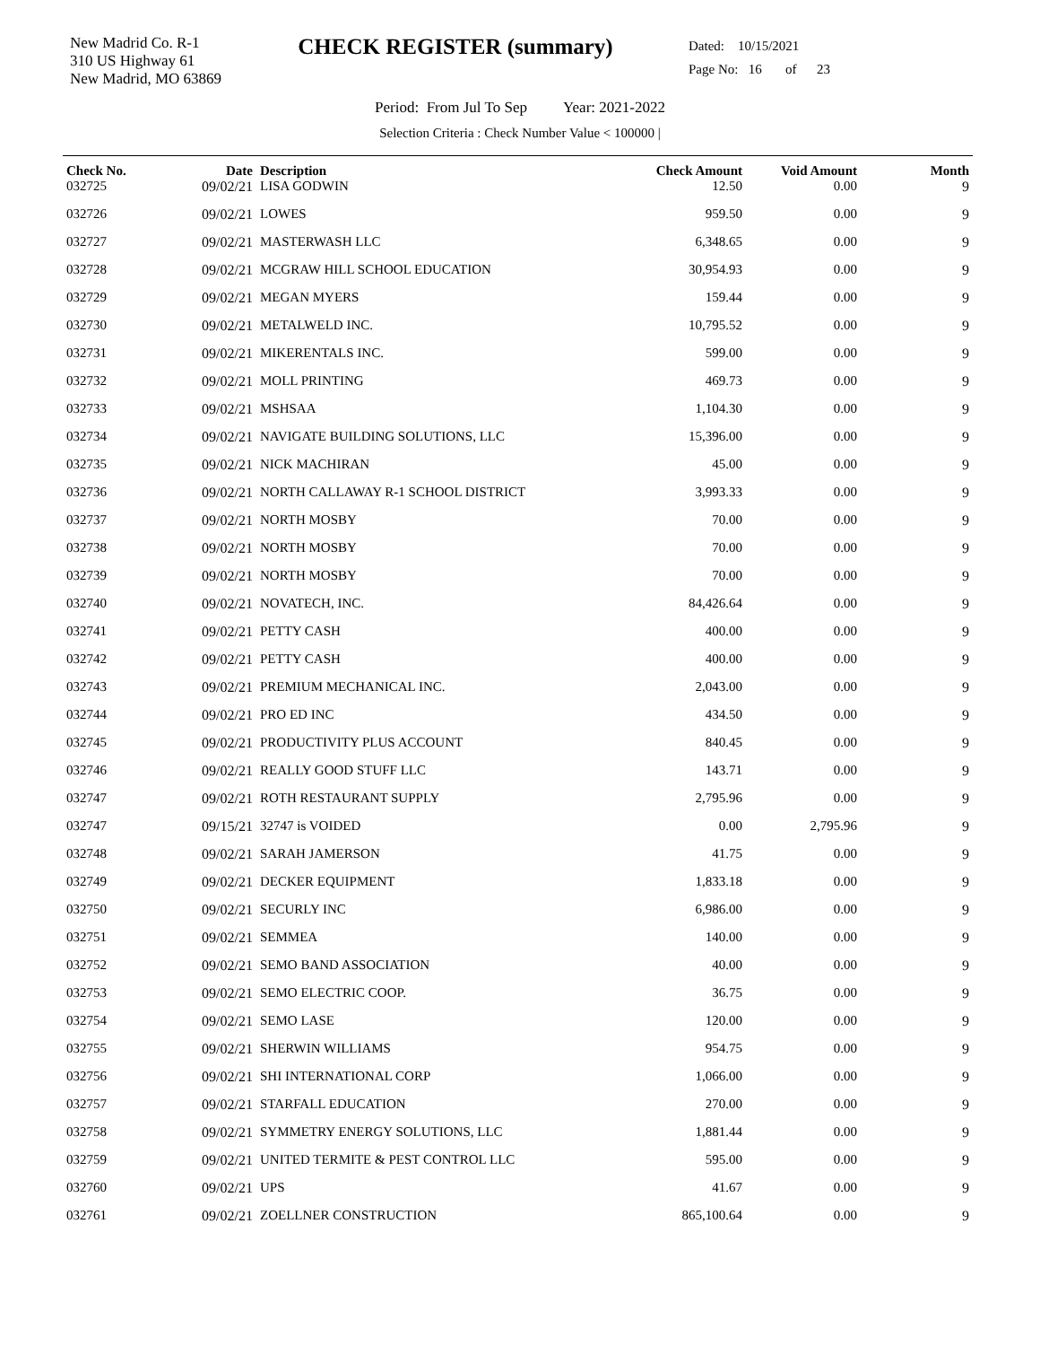New Madrid Co. R-1
310 US Highway 61
New Madrid, MO 63869
CHECK REGISTER (summary)
Dated: 10/15/2021
Page No: 16 of 23
Period: From Jul To Sep Year: 2021-2022
Selection Criteria : Check Number Value < 100000 |
| Check No. | Date | Description | Check Amount | Void Amount | Month |
| --- | --- | --- | --- | --- | --- |
| 032725 | 09/02/21 | LISA GODWIN | 12.50 | 0.00 | 9 |
| 032726 | 09/02/21 | LOWES | 959.50 | 0.00 | 9 |
| 032727 | 09/02/21 | MASTERWASH LLC | 6,348.65 | 0.00 | 9 |
| 032728 | 09/02/21 | MCGRAW HILL SCHOOL EDUCATION | 30,954.93 | 0.00 | 9 |
| 032729 | 09/02/21 | MEGAN MYERS | 159.44 | 0.00 | 9 |
| 032730 | 09/02/21 | METALWELD INC. | 10,795.52 | 0.00 | 9 |
| 032731 | 09/02/21 | MIKERENTALS INC. | 599.00 | 0.00 | 9 |
| 032732 | 09/02/21 | MOLL PRINTING | 469.73 | 0.00 | 9 |
| 032733 | 09/02/21 | MSHSAA | 1,104.30 | 0.00 | 9 |
| 032734 | 09/02/21 | NAVIGATE BUILDING SOLUTIONS, LLC | 15,396.00 | 0.00 | 9 |
| 032735 | 09/02/21 | NICK MACHIRAN | 45.00 | 0.00 | 9 |
| 032736 | 09/02/21 | NORTH CALLAWAY R-1 SCHOOL DISTRICT | 3,993.33 | 0.00 | 9 |
| 032737 | 09/02/21 | NORTH MOSBY | 70.00 | 0.00 | 9 |
| 032738 | 09/02/21 | NORTH MOSBY | 70.00 | 0.00 | 9 |
| 032739 | 09/02/21 | NORTH MOSBY | 70.00 | 0.00 | 9 |
| 032740 | 09/02/21 | NOVATECH, INC. | 84,426.64 | 0.00 | 9 |
| 032741 | 09/02/21 | PETTY CASH | 400.00 | 0.00 | 9 |
| 032742 | 09/02/21 | PETTY CASH | 400.00 | 0.00 | 9 |
| 032743 | 09/02/21 | PREMIUM MECHANICAL INC. | 2,043.00 | 0.00 | 9 |
| 032744 | 09/02/21 | PRO ED INC | 434.50 | 0.00 | 9 |
| 032745 | 09/02/21 | PRODUCTIVITY PLUS ACCOUNT | 840.45 | 0.00 | 9 |
| 032746 | 09/02/21 | REALLY GOOD STUFF LLC | 143.71 | 0.00 | 9 |
| 032747 | 09/02/21 | ROTH RESTAURANT SUPPLY | 2,795.96 | 0.00 | 9 |
| 032747 | 09/15/21 | 32747 is VOIDED | 0.00 | 2,795.96 | 9 |
| 032748 | 09/02/21 | SARAH JAMERSON | 41.75 | 0.00 | 9 |
| 032749 | 09/02/21 | DECKER EQUIPMENT | 1,833.18 | 0.00 | 9 |
| 032750 | 09/02/21 | SECURLY INC | 6,986.00 | 0.00 | 9 |
| 032751 | 09/02/21 | SEMMEA | 140.00 | 0.00 | 9 |
| 032752 | 09/02/21 | SEMO BAND ASSOCIATION | 40.00 | 0.00 | 9 |
| 032753 | 09/02/21 | SEMO ELECTRIC COOP. | 36.75 | 0.00 | 9 |
| 032754 | 09/02/21 | SEMO LASE | 120.00 | 0.00 | 9 |
| 032755 | 09/02/21 | SHERWIN WILLIAMS | 954.75 | 0.00 | 9 |
| 032756 | 09/02/21 | SHI INTERNATIONAL CORP | 1,066.00 | 0.00 | 9 |
| 032757 | 09/02/21 | STARFALL EDUCATION | 270.00 | 0.00 | 9 |
| 032758 | 09/02/21 | SYMMETRY ENERGY SOLUTIONS, LLC | 1,881.44 | 0.00 | 9 |
| 032759 | 09/02/21 | UNITED TERMITE & PEST CONTROL LLC | 595.00 | 0.00 | 9 |
| 032760 | 09/02/21 | UPS | 41.67 | 0.00 | 9 |
| 032761 | 09/02/21 | ZOELLNER CONSTRUCTION | 865,100.64 | 0.00 | 9 |